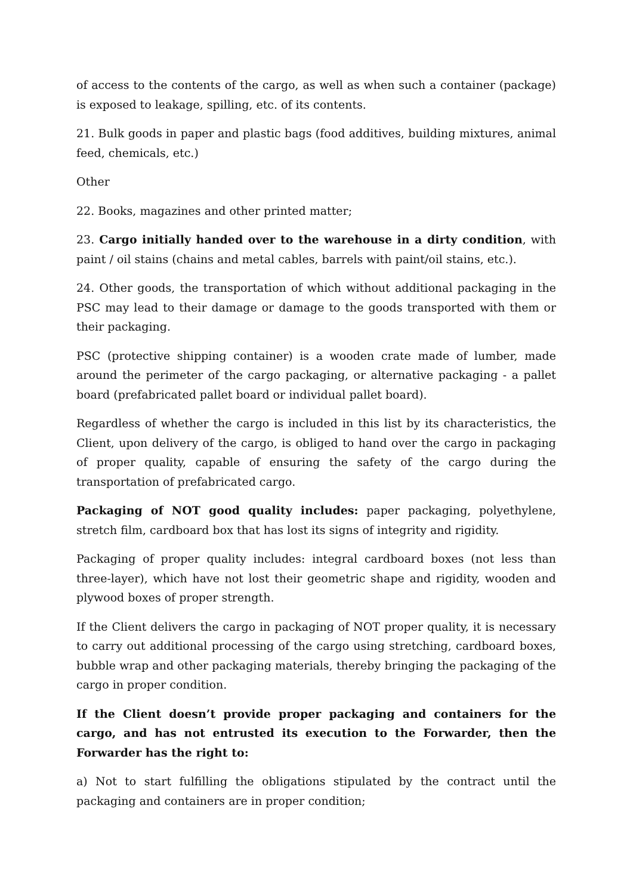of access to the contents of the cargo, as well as when such a container (package) is exposed to leakage, spilling, etc. of its contents.
21. Bulk goods in paper and plastic bags (food additives, building mixtures, animal feed, chemicals, etc.)
Other
22. Books, magazines and other printed matter;
23. Cargo initially handed over to the warehouse in a dirty condition, with paint / oil stains (chains and metal cables, barrels with paint/oil stains, etc.).
24. Other goods, the transportation of which without additional packaging in the PSC may lead to their damage or damage to the goods transported with them or their packaging.
PSC (protective shipping container) is a wooden crate made of lumber, made around the perimeter of the cargo packaging, or alternative packaging - a pallet board (prefabricated pallet board or individual pallet board).
Regardless of whether the cargo is included in this list by its characteristics, the Client, upon delivery of the cargo, is obliged to hand over the cargo in packaging of proper quality, capable of ensuring the safety of the cargo during the transportation of prefabricated cargo.
Packaging of NOT good quality includes: paper packaging, polyethylene, stretch film, cardboard box that has lost its signs of integrity and rigidity.
Packaging of proper quality includes: integral cardboard boxes (not less than three-layer), which have not lost their geometric shape and rigidity, wooden and plywood boxes of proper strength.
If the Client delivers the cargo in packaging of NOT proper quality, it is necessary to carry out additional processing of the cargo using stretching, cardboard boxes, bubble wrap and other packaging materials, thereby bringing the packaging of the cargo in proper condition.
If the Client doesn’t provide proper packaging and containers for the cargo, and has not entrusted its execution to the Forwarder, then the Forwarder has the right to:
a) Not to start fulfilling the obligations stipulated by the contract until the packaging and containers are in proper condition;